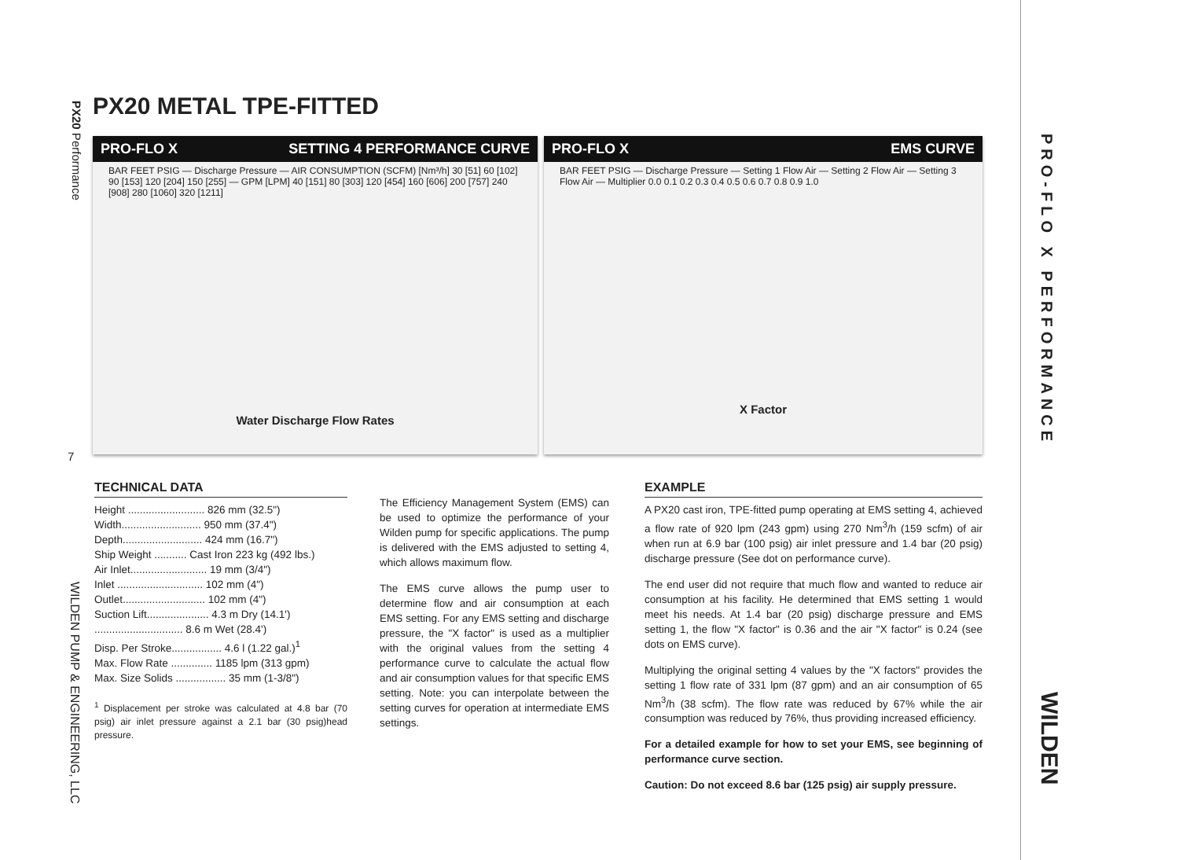PX20 Performance
7
WILDEN PUMP & ENGINEERING, LLC
PRO-FLO X PERFORMANCE
WILDEN
PX20 METAL TPE-FITTED
PRO-FLO X SETTING 4 PERFORMANCE CURVE
BAR FEET PSIG — Discharge Pressure — AIR CONSUMPTION (SCFM) [Nm³/h] 30 [51] 60 [102] 90 [153] 120 [204] 150 [255] — GPM [LPM] 40 [151] 80 [303] 120 [454] 160 [606] 200 [757] 240 [908] 280 [1060] 320 [1211]
Water Discharge Flow Rates
PRO-FLO X EMS CURVE
BAR FEET PSIG — Discharge Pressure — Setting 1 Flow Air — Setting 2 Flow Air — Setting 3 Flow Air — Multiplier 0.0 0.1 0.2 0.3 0.4 0.5 0.6 0.7 0.8 0.9 1.0
X Factor
TECHNICAL DATA
Height .......................... 826 mm (32.5")
Width........................... 950 mm (37.4")
Depth........................... 424 mm (16.7")
Ship Weight ........... Cast Iron 223 kg (492 lbs.)
Air Inlet.......................... 19 mm (3/4")
Inlet ............................. 102 mm (4")
Outlet............................ 102 mm (4")
Suction Lift..................... 4.3 m Dry (14.1')
.............................. 8.6 m Wet (28.4')
Disp. Per Stroke................. 4.6 l (1.22 gal.)<sup>1</sup>
Max. Flow Rate .............. 1185 lpm (313 gpm)
Max. Size Solids ................. 35 mm (1-3/8")
<sup>1</sup> Displacement per stroke was calculated at 4.8 bar (70 psig) air inlet pressure against a 2.1 bar (30 psig)head pressure.
The Efficiency Management System (EMS) can be used to optimize the performance of your Wilden pump for specific applications. The pump is delivered with the EMS adjusted to setting 4, which allows maximum flow.
The EMS curve allows the pump user to determine flow and air consumption at each EMS setting. For any EMS setting and discharge pressure, the "X factor" is used as a multiplier with the original values from the setting 4 performance curve to calculate the actual flow and air consumption values for that specific EMS setting. Note: you can interpolate between the setting curves for operation at intermediate EMS settings.
EXAMPLE
A PX20 cast iron, TPE-fitted pump operating at EMS setting 4, achieved a flow rate of 920 lpm (243 gpm) using 270 Nm<sup>3</sup>/h (159 scfm) of air when run at 6.9 bar (100 psig) air inlet pressure and 1.4 bar (20 psig) discharge pressure (See dot on performance curve).
The end user did not require that much flow and wanted to reduce air consumption at his facility. He determined that EMS setting 1 would meet his needs. At 1.4 bar (20 psig) discharge pressure and EMS setting 1, the flow "X factor" is 0.36 and the air "X factor" is 0.24 (see dots on EMS curve).
Multiplying the original setting 4 values by the "X factors" provides the setting 1 flow rate of 331 lpm (87 gpm) and an air consumption of 65 Nm<sup>3</sup>/h (38 scfm). The flow rate was reduced by 67% while the air consumption was reduced by 76%, thus providing increased efficiency.
For a detailed example for how to set your EMS, see beginning of performance curve section.
Caution: Do not exceed 8.6 bar (125 psig) air supply pressure.